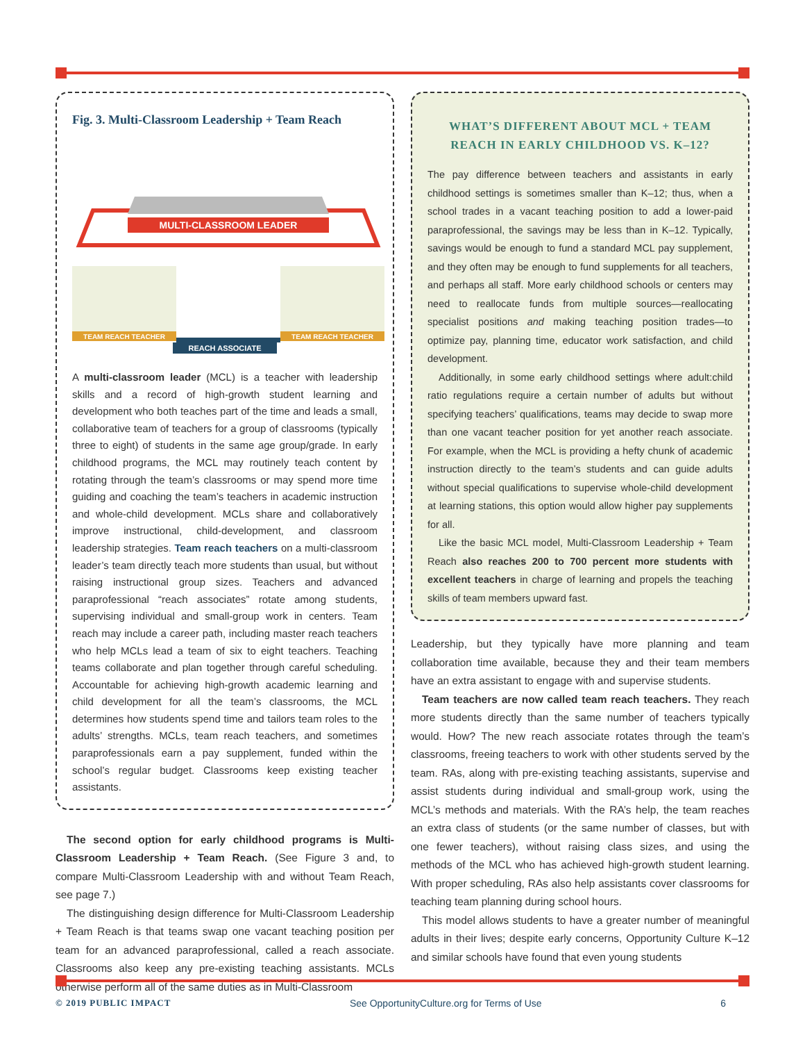Fig. 3. Multi-Classroom Leadership + Team Reach
MULTI-CLASSROOM LEADER
TEAM REACH TEACHER
TEAM REACH TEACHER
REACH ASSOCIATE
A multi-classroom leader (MCL) is a teacher with leadership skills and a record of high-growth student learning and development who both teaches part of the time and leads a small, collaborative team of teachers for a group of classrooms (typically three to eight) of students in the same age group/grade. In early childhood programs, the MCL may routinely teach content by rotating through the team’s classrooms or may spend more time guiding and coaching the team’s teachers in academic instruction and whole-child development. MCLs share and collaboratively improve instructional, child-development, and classroom leadership strategies. Team reach teachers on a multi-classroom leader’s team directly teach more students than usual, but without raising instructional group sizes. Teachers and advanced paraprofessional “reach associates” rotate among students, supervising individual and small-group work in centers. Team reach may include a career path, including master reach teachers who help MCLs lead a team of six to eight teachers. Teaching teams collaborate and plan together through careful scheduling. Accountable for achieving high-growth academic learning and child development for all the team’s classrooms, the MCL determines how students spend time and tailors team roles to the adults’ strengths. MCLs, team reach teachers, and sometimes paraprofessionals earn a pay supplement, funded within the school’s regular budget. Classrooms keep existing teacher assistants.
The second option for early childhood programs is Multi-Classroom Leadership + Team Reach. (See Figure 3 and, to compare Multi-Classroom Leadership with and without Team Reach, see page 7.)
The distinguishing design difference for Multi-Classroom Leadership + Team Reach is that teams swap one vacant teaching position per team for an advanced paraprofessional, called a reach associate. Classrooms also keep any pre-existing teaching assistants. MCLs otherwise perform all of the same duties as in Multi-Classroom
WHAT’S DIFFERENT ABOUT MCL + TEAM REACH IN EARLY CHILDHOOD VS. K–12?
The pay difference between teachers and assistants in early childhood settings is sometimes smaller than K–12; thus, when a school trades in a vacant teaching position to add a lower-paid paraprofessional, the savings may be less than in K–12. Typically, savings would be enough to fund a standard MCL pay supplement, and they often may be enough to fund supplements for all teachers, and perhaps all staff. More early childhood schools or centers may need to reallocate funds from multiple sources—reallocating specialist positions and making teaching position trades—to optimize pay, planning time, educator work satisfaction, and child development.
Additionally, in some early childhood settings where adult:child ratio regulations require a certain number of adults but without specifying teachers’ qualifications, teams may decide to swap more than one vacant teacher position for yet another reach associate. For example, when the MCL is providing a hefty chunk of academic instruction directly to the team’s students and can guide adults without special qualifications to supervise whole-child development at learning stations, this option would allow higher pay supplements for all.
Like the basic MCL model, Multi-Classroom Leadership + Team Reach also reaches 200 to 700 percent more students with excellent teachers in charge of learning and propels the teaching skills of team members upward fast.
Leadership, but they typically have more planning and team collaboration time available, because they and their team members have an extra assistant to engage with and supervise students.
Team teachers are now called team reach teachers. They reach more students directly than the same number of teachers typically would. How? The new reach associate rotates through the team’s classrooms, freeing teachers to work with other students served by the team. RAs, along with pre-existing teaching assistants, supervise and assist students during individual and small-group work, using the MCL’s methods and materials. With the RA’s help, the team reaches an extra class of students (or the same number of classes, but with one fewer teachers), without raising class sizes, and using the methods of the MCL who has achieved high-growth student learning. With proper scheduling, RAs also help assistants cover classrooms for teaching team planning during school hours.
This model allows students to have a greater number of meaningful adults in their lives; despite early concerns, Opportunity Culture K–12 and similar schools have found that even young students
© 2019 PUBLIC IMPACT See OpportunityCulture.org for Terms of Use 6